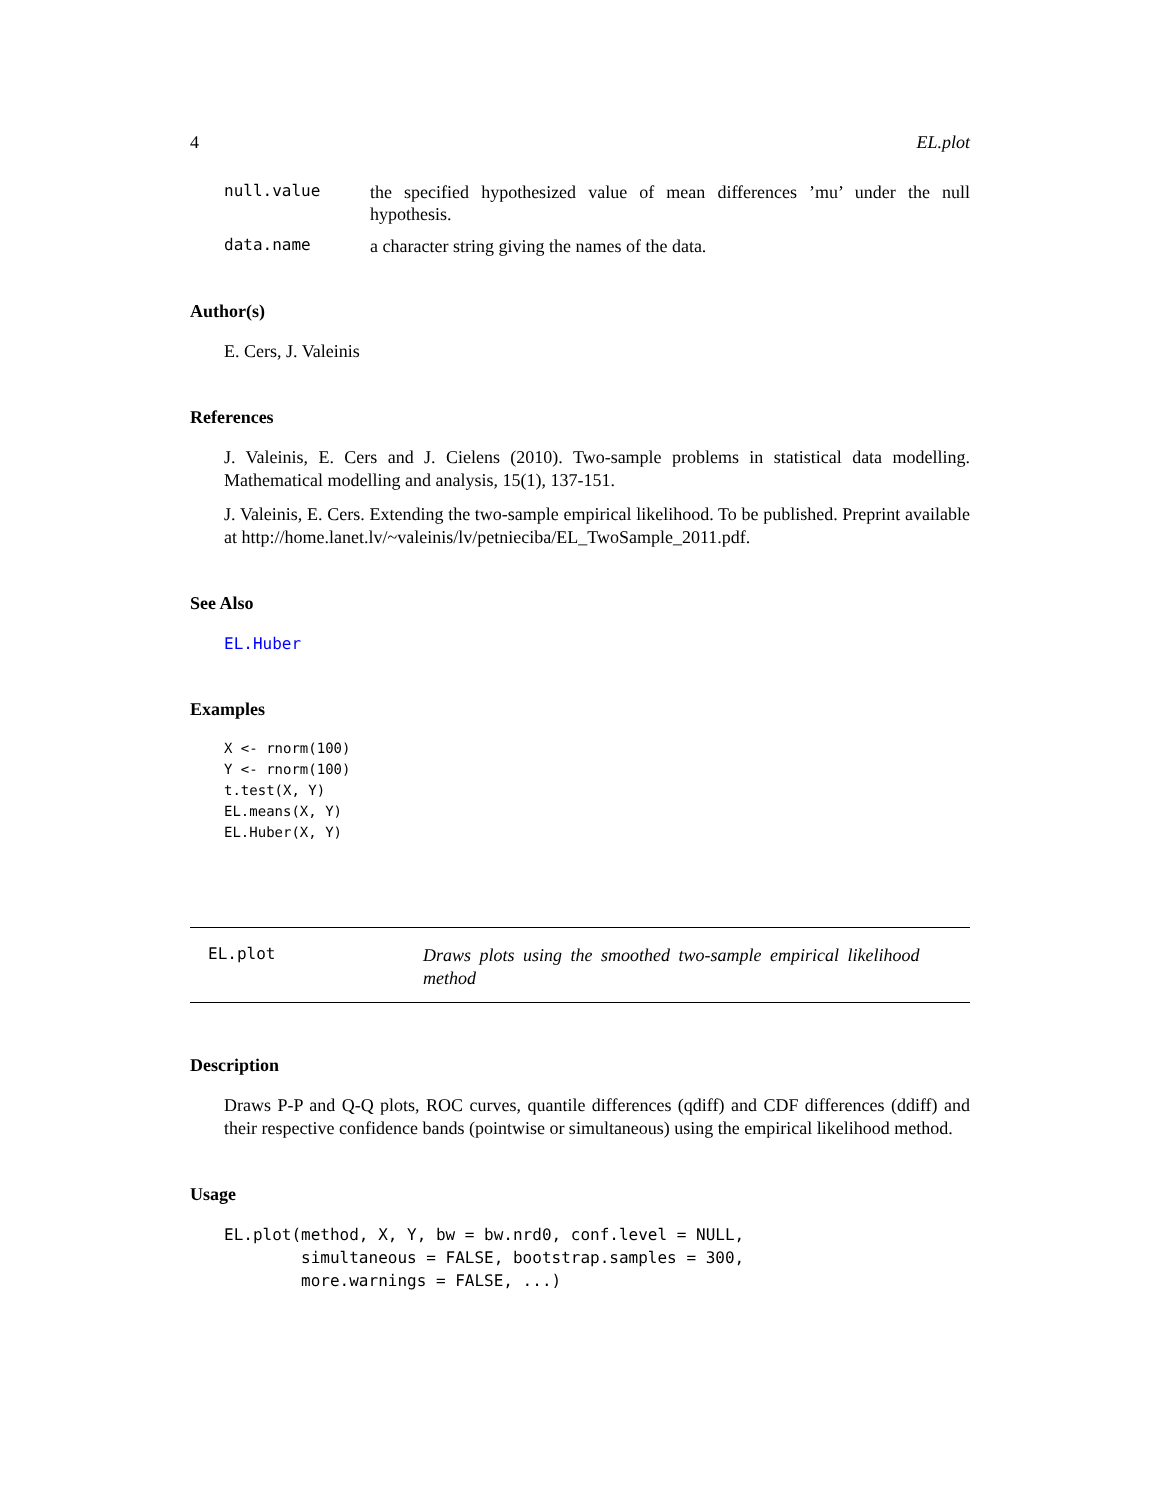4 EL.plot
null.value the specified hypothesized value of mean differences ’mu’ under the null hypothesis.
data.name a character string giving the names of the data.
Author(s)
E. Cers, J. Valeinis
References
J. Valeinis, E. Cers and J. Cielens (2010). Two-sample problems in statistical data modelling. Mathematical modelling and analysis, 15(1), 137-151.
J. Valeinis, E. Cers. Extending the two-sample empirical likelihood. To be published. Preprint available at http://home.lanet.lv/~valeinis/lv/petnieciba/EL_TwoSample_2011.pdf.
See Also
EL.Huber
Examples
X <- rnorm(100)
Y <- rnorm(100)
t.test(X, Y)
EL.means(X, Y)
EL.Huber(X, Y)
EL.plot Draws plots using the smoothed two-sample empirical likelihood method
Description
Draws P-P and Q-Q plots, ROC curves, quantile differences (qdiff) and CDF differences (ddiff) and their respective confidence bands (pointwise or simultaneous) using the empirical likelihood method.
Usage
EL.plot(method, X, Y, bw = bw.nrd0, conf.level = NULL,
        simultaneous = FALSE, bootstrap.samples = 300,
        more.warnings = FALSE, ...)